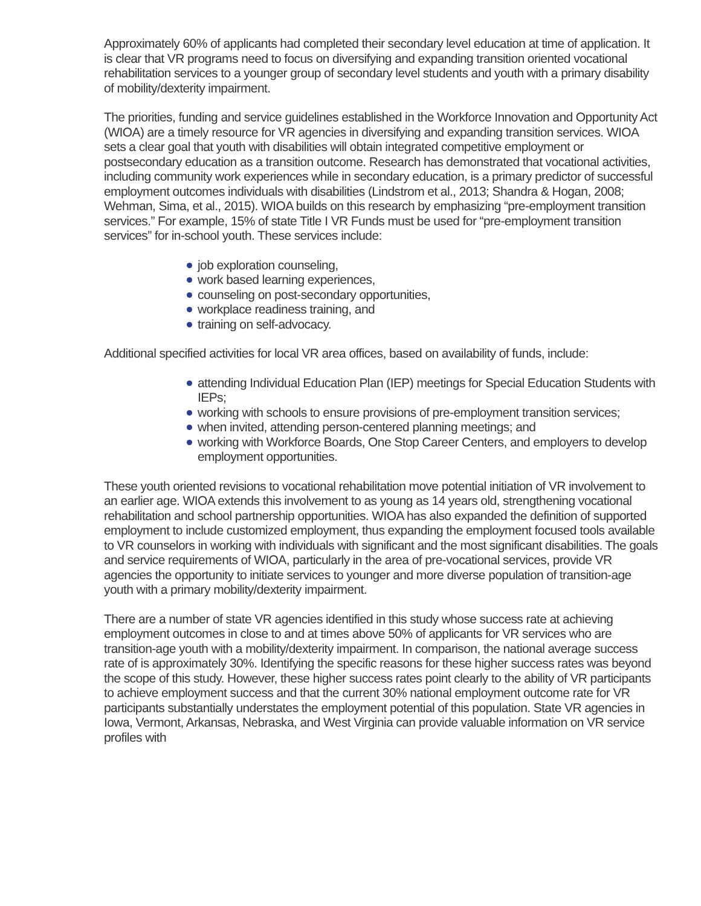Approximately 60% of applicants had completed their secondary level education at time of application. It is clear that VR programs need to focus on diversifying and expanding transition oriented vocational rehabilitation services to a younger group of secondary level students and youth with a primary disability of mobility/dexterity impairment.
The priorities, funding and service guidelines established in the Workforce Innovation and Opportunity Act (WIOA) are a timely resource for VR agencies in diversifying and expanding transition services. WIOA sets a clear goal that youth with disabilities will obtain integrated competitive employment or postsecondary education as a transition outcome. Research has demonstrated that vocational activities, including community work experiences while in secondary education, is a primary predictor of successful employment outcomes individuals with disabilities (Lindstrom et al., 2013; Shandra & Hogan, 2008; Wehman, Sima, et al., 2015). WIOA builds on this research by emphasizing “pre-employment transition services.” For example, 15% of state Title I VR Funds must be used for “pre-employment transition services” for in-school youth. These services include:
job exploration counseling,
work based learning experiences,
counseling on post-secondary opportunities,
workplace readiness training, and
training on self-advocacy.
Additional specified activities for local VR area offices, based on availability of funds, include:
attending Individual Education Plan (IEP) meetings for Special Education Students with IEPs;
working with schools to ensure provisions of pre-employment transition services;
when invited, attending person-centered planning meetings; and
working with Workforce Boards, One Stop Career Centers, and employers to develop employment opportunities.
These youth oriented revisions to vocational rehabilitation move potential initiation of VR involvement to an earlier age. WIOA extends this involvement to as young as 14 years old, strengthening vocational rehabilitation and school partnership opportunities. WIOA has also expanded the definition of supported employment to include customized employment, thus expanding the employment focused tools available to VR counselors in working with individuals with significant and the most significant disabilities. The goals and service requirements of WIOA, particularly in the area of pre-vocational services, provide VR agencies the opportunity to initiate services to younger and more diverse population of transition-age youth with a primary mobility/dexterity impairment.
There are a number of state VR agencies identified in this study whose success rate at achieving employment outcomes in close to and at times above 50% of applicants for VR services who are transition-age youth with a mobility/dexterity impairment. In comparison, the national average success rate of is approximately 30%. Identifying the specific reasons for these higher success rates was beyond the scope of this study. However, these higher success rates point clearly to the ability of VR participants to achieve employment success and that the current 30% national employment outcome rate for VR participants substantially understates the employment potential of this population. State VR agencies in Iowa, Vermont, Arkansas, Nebraska, and West Virginia can provide valuable information on VR service profiles with